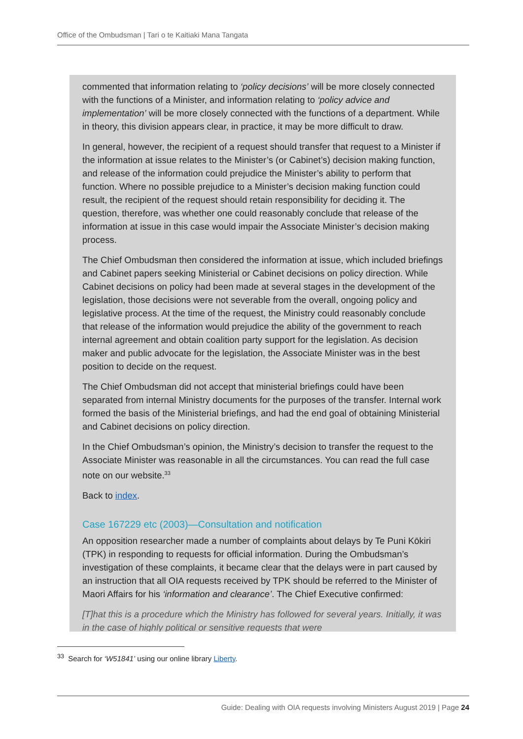Office of the Ombudsman | Tari o te Kaitiaki Mana Tangata
commented that information relating to ‘policy decisions’ will be more closely connected with the functions of a Minister, and information relating to ‘policy advice and implementation’ will be more closely connected with the functions of a department. While in theory, this division appears clear, in practice, it may be more difficult to draw.
In general, however, the recipient of a request should transfer that request to a Minister if the information at issue relates to the Minister’s (or Cabinet’s) decision making function, and release of the information could prejudice the Minister’s ability to perform that function. Where no possible prejudice to a Minister’s decision making function could result, the recipient of the request should retain responsibility for deciding it. The question, therefore, was whether one could reasonably conclude that release of the information at issue in this case would impair the Associate Minister’s decision making process.
The Chief Ombudsman then considered the information at issue, which included briefings and Cabinet papers seeking Ministerial or Cabinet decisions on policy direction. While Cabinet decisions on policy had been made at several stages in the development of the legislation, those decisions were not severable from the overall, ongoing policy and legislative process. At the time of the request, the Ministry could reasonably conclude that release of the information would prejudice the ability of the government to reach internal agreement and obtain coalition party support for the legislation. As decision maker and public advocate for the legislation, the Associate Minister was in the best position to decide on the request.
The Chief Ombudsman did not accept that ministerial briefings could have been separated from internal Ministry documents for the purposes of the transfer. Internal work formed the basis of the Ministerial briefings, and had the end goal of obtaining Ministerial and Cabinet decisions on policy direction.
In the Chief Ombudsman’s opinion, the Ministry’s decision to transfer the request to the Associate Minister was reasonable in all the circumstances. You can read the full case note on our website.<sup>33</sup>
Back to index.
Case 167229 etc (2003)—Consultation and notification
An opposition researcher made a number of complaints about delays by Te Puni Kōkiri (TPK) in responding to requests for official information. During the Ombudsman’s investigation of these complaints, it became clear that the delays were in part caused by an instruction that all OIA requests received by TPK should be referred to the Minister of Maori Affairs for his ‘information and clearance’. The Chief Executive confirmed:
[T]hat this is a procedure which the Ministry has followed for several years. Initially, it was in the case of highly political or sensitive requests that were
<sup>33</sup> Search for ‘W51841’ using our online library Liberty.
Guide: Dealing with OIA requests involving Ministers August 2019 | Page 24